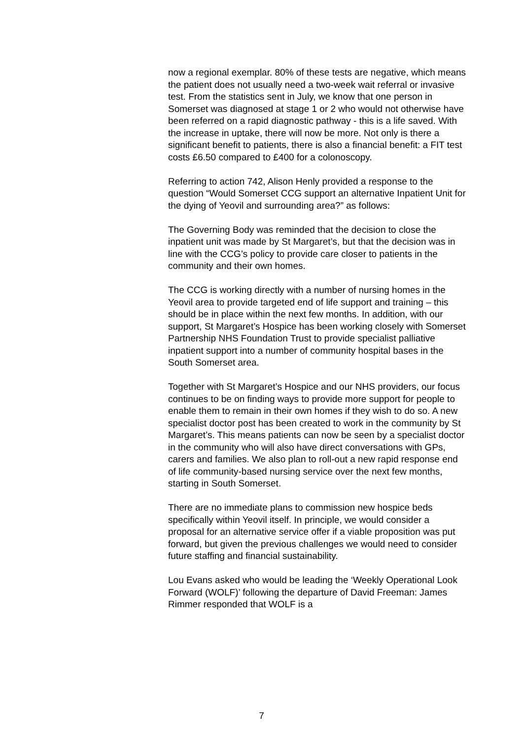now a regional exemplar. 80% of these tests are negative, which means the patient does not usually need a two-week wait referral or invasive test. From the statistics sent in July, we know that one person in Somerset was diagnosed at stage 1 or 2 who would not otherwise have been referred on a rapid diagnostic pathway - this is a life saved. With the increase in uptake, there will now be more. Not only is there a significant benefit to patients, there is also a financial benefit: a FIT test costs £6.50 compared to £400 for a colonoscopy.
Referring to action 742, Alison Henly provided a response to the question “Would Somerset CCG support an alternative Inpatient Unit for the dying of Yeovil and surrounding area?” as follows:
The Governing Body was reminded that the decision to close the inpatient unit was made by St Margaret’s, but that the decision was in line with the CCG’s policy to provide care closer to patients in the community and their own homes.
The CCG is working directly with a number of nursing homes in the Yeovil area to provide targeted end of life support and training – this should be in place within the next few months. In addition, with our support, St Margaret’s Hospice has been working closely with Somerset Partnership NHS Foundation Trust to provide specialist palliative inpatient support into a number of community hospital bases in the South Somerset area.
Together with St Margaret’s Hospice and our NHS providers, our focus continues to be on finding ways to provide more support for people to enable them to remain in their own homes if they wish to do so. A new specialist doctor post has been created to work in the community by St Margaret’s. This means patients can now be seen by a specialist doctor in the community who will also have direct conversations with GPs, carers and families. We also plan to roll-out a new rapid response end of life community-based nursing service over the next few months, starting in South Somerset.
There are no immediate plans to commission new hospice beds specifically within Yeovil itself. In principle, we would consider a proposal for an alternative service offer if a viable proposition was put forward, but given the previous challenges we would need to consider future staffing and financial sustainability.
Lou Evans asked who would be leading the ‘Weekly Operational Look Forward (WOLF)’ following the departure of David Freeman: James Rimmer responded that WOLF is a
7